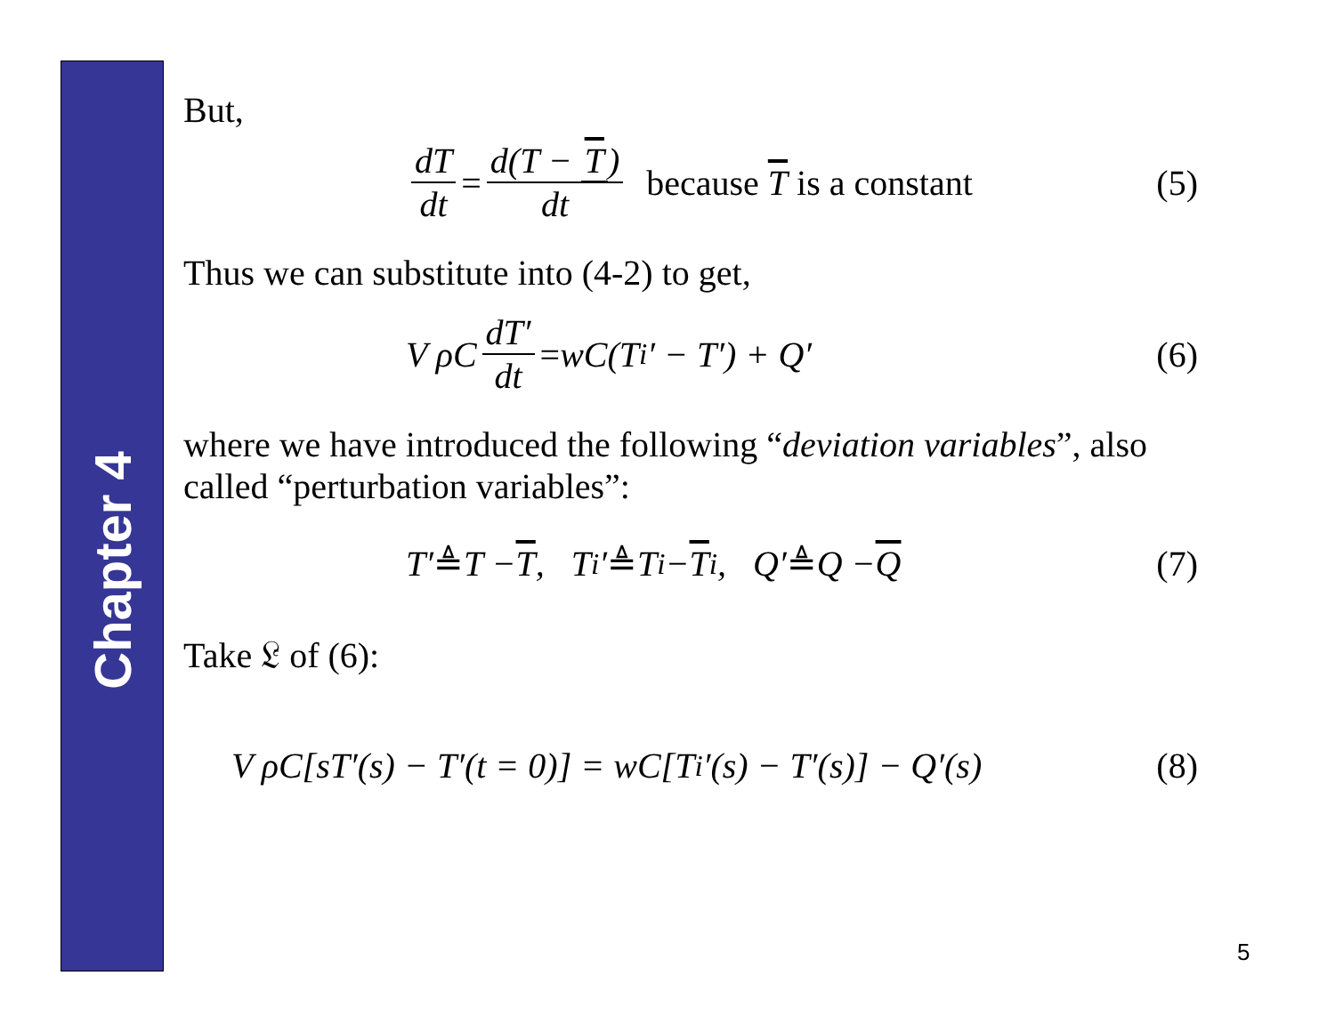Chapter 4
But,
dT dt = d(T − T) dt because T is a constant
(5)
Thus we can substitute into (4-2) to get,
V ρC dT′ dt = wC(T<sub>i</sub>′ − T′) + Q′
(6)
where we have introduced the following “deviation variables”, also called “perturbation variables”:
T′ ≜ T − T, T<sub>i</sub>′ ≜ T<sub>i</sub> − T<sub>i</sub>, Q′ ≜ Q − Q
(7)
Take 𝔏 of (6):
V ρC[sT′(s) − T′(t = 0)] = wC[T<sub>i</sub>′(s) − T′(s)] − Q′(s)
(8)
5